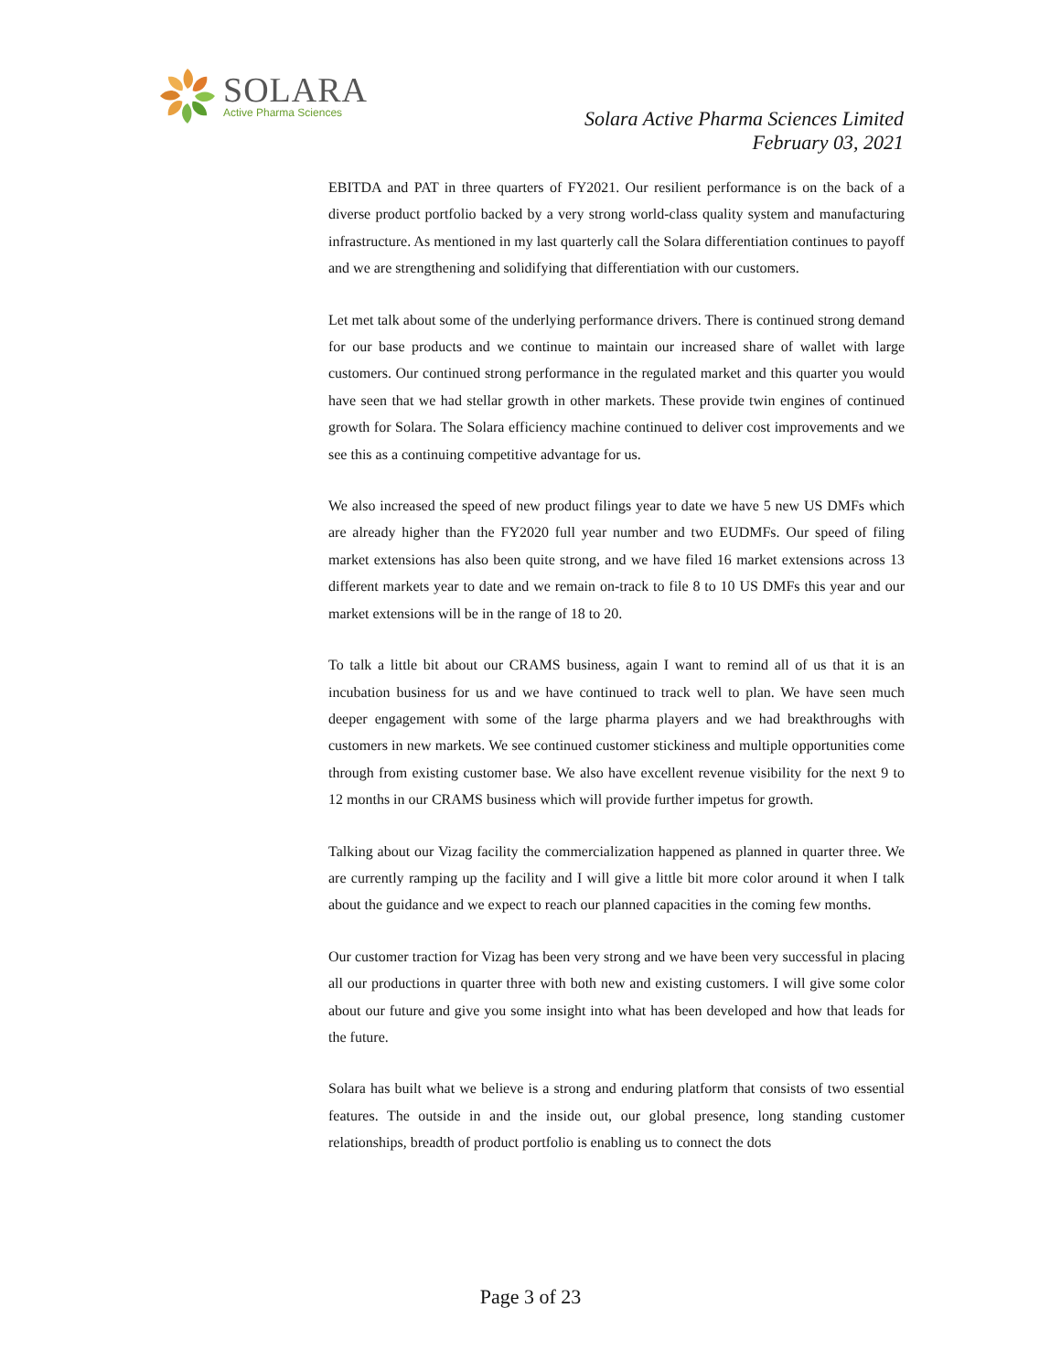SOLARA
Active Pharma Sciences
Solara Active Pharma Sciences Limited
February 03, 2021
EBITDA and PAT in three quarters of FY2021. Our resilient performance is on the back of a diverse product portfolio backed by a very strong world-class quality system and manufacturing infrastructure. As mentioned in my last quarterly call the Solara differentiation continues to payoff and we are strengthening and solidifying that differentiation with our customers.
Let met talk about some of the underlying performance drivers. There is continued strong demand for our base products and we continue to maintain our increased share of wallet with large customers. Our continued strong performance in the regulated market and this quarter you would have seen that we had stellar growth in other markets. These provide twin engines of continued growth for Solara. The Solara efficiency machine continued to deliver cost improvements and we see this as a continuing competitive advantage for us.
We also increased the speed of new product filings year to date we have 5 new US DMFs which are already higher than the FY2020 full year number and two EUDMFs. Our speed of filing market extensions has also been quite strong, and we have filed 16 market extensions across 13 different markets year to date and we remain on-track to file 8 to 10 US DMFs this year and our market extensions will be in the range of 18 to 20.
To talk a little bit about our CRAMS business, again I want to remind all of us that it is an incubation business for us and we have continued to track well to plan. We have seen much deeper engagement with some of the large pharma players and we had breakthroughs with customers in new markets. We see continued customer stickiness and multiple opportunities come through from existing customer base. We also have excellent revenue visibility for the next 9 to 12 months in our CRAMS business which will provide further impetus for growth.
Talking about our Vizag facility the commercialization happened as planned in quarter three. We are currently ramping up the facility and I will give a little bit more color around it when I talk about the guidance and we expect to reach our planned capacities in the coming few months.
Our customer traction for Vizag has been very strong and we have been very successful in placing all our productions in quarter three with both new and existing customers. I will give some color about our future and give you some insight into what has been developed and how that leads for the future.
Solara has built what we believe is a strong and enduring platform that consists of two essential features. The outside in and the inside out, our global presence, long standing customer relationships, breadth of product portfolio is enabling us to connect the dots
Page 3 of 23